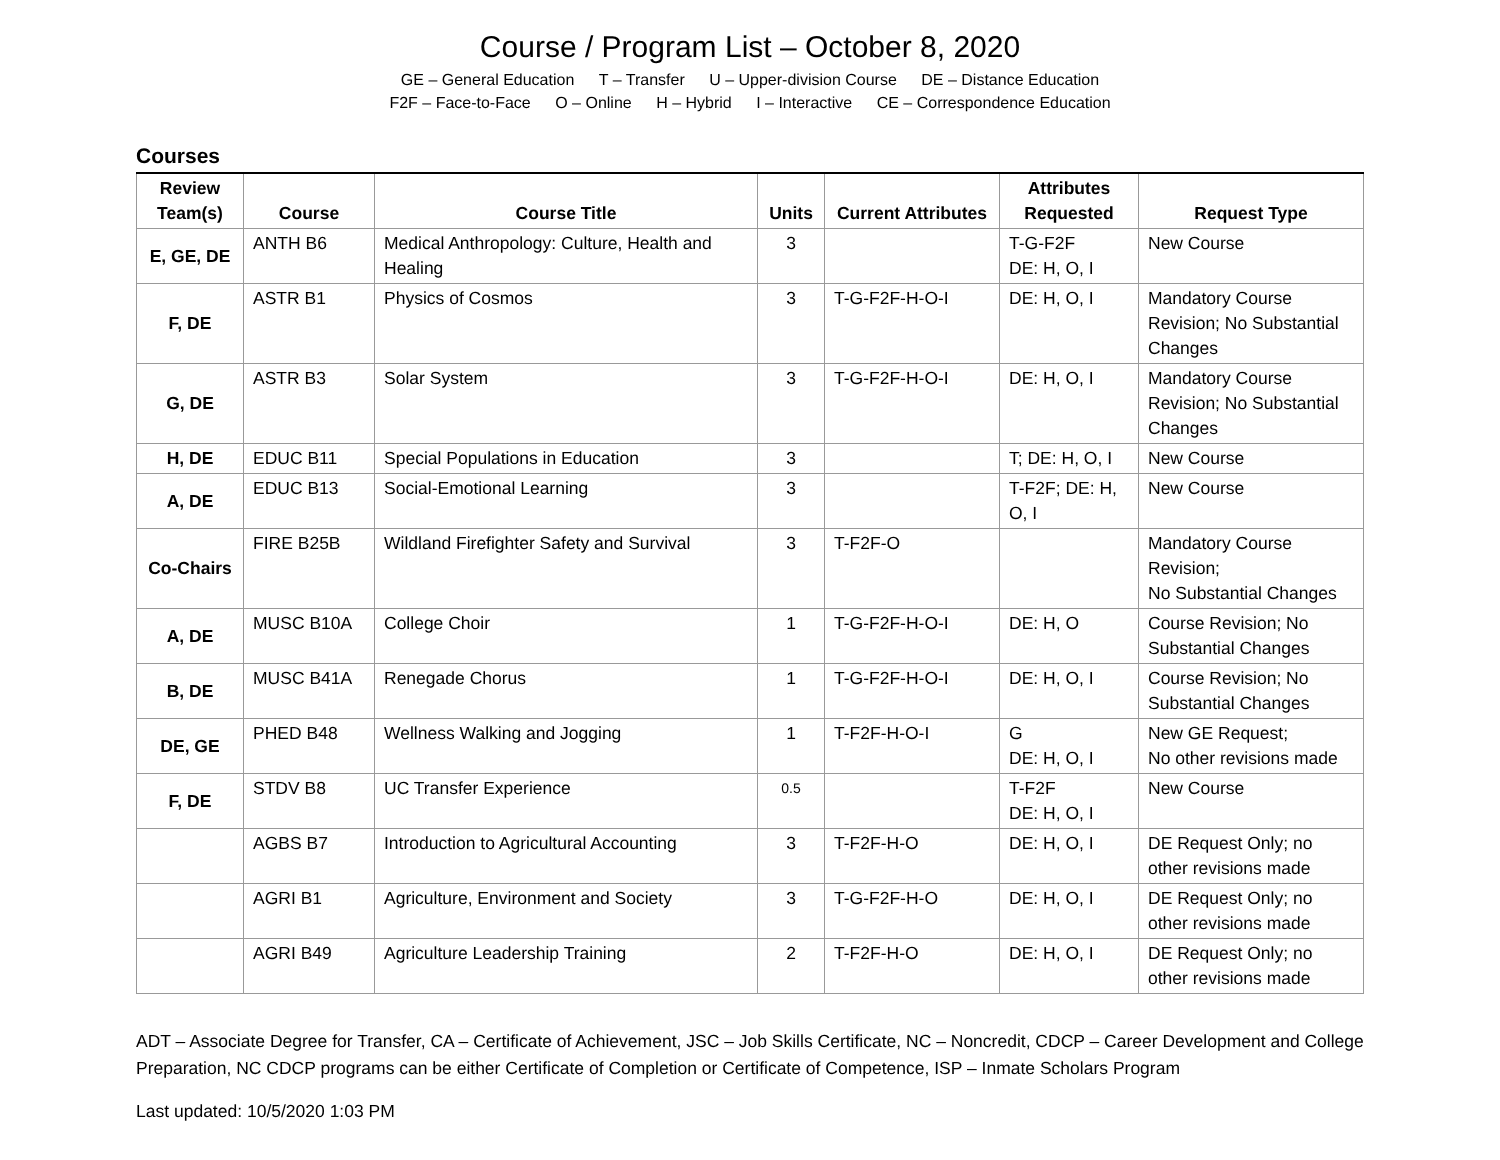Course / Program List – October 8, 2020
GE – General Education T – Transfer U – Upper-division Course DE – Distance Education
F2F – Face-to-Face O – Online H – Hybrid I – Interactive CE – Correspondence Education
Courses
| Review Team(s) | Course | Course Title | Units | Current Attributes | Attributes Requested | Request Type |
| --- | --- | --- | --- | --- | --- | --- |
| E, GE, DE | ANTH B6 | Medical Anthropology: Culture, Health and Healing | 3 | | T-G-F2F DE: H, O, I | New Course |
| F, DE | ASTR B1 | Physics of Cosmos | 3 | T-G-F2F-H-O-I | DE: H, O, I | Mandatory Course Revision; No Substantial Changes |
| G, DE | ASTR B3 | Solar System | 3 | T-G-F2F-H-O-I | DE: H, O, I | Mandatory Course Revision; No Substantial Changes |
| H, DE | EDUC B11 | Special Populations in Education | 3 | | T; DE: H, O, I | New Course |
| A, DE | EDUC B13 | Social-Emotional Learning | 3 | | T-F2F; DE: H, O, I | New Course |
| Co-Chairs | FIRE B25B | Wildland Firefighter Safety and Survival | 3 | T-F2F-O | | Mandatory Course Revision; No Substantial Changes |
| A, DE | MUSC B10A | College Choir | 1 | T-G-F2F-H-O-I | DE: H, O | Course Revision; No Substantial Changes |
| B, DE | MUSC B41A | Renegade Chorus | 1 | T-G-F2F-H-O-I | DE: H, O, I | Course Revision; No Substantial Changes |
| DE, GE | PHED B48 | Wellness Walking and Jogging | 1 | T-F2F-H-O-I | G DE: H, O, I | New GE Request; No other revisions made |
| F, DE | STDV B8 | UC Transfer Experience | 0.5 | | T-F2F DE: H, O, I | New Course |
| | AGBS B7 | Introduction to Agricultural Accounting | 3 | T-F2F-H-O | DE: H, O, I | DE Request Only; no other revisions made |
| | AGRI B1 | Agriculture, Environment and Society | 3 | T-G-F2F-H-O | DE: H, O, I | DE Request Only; no other revisions made |
| | AGRI B49 | Agriculture Leadership Training | 2 | T-F2F-H-O | DE: H, O, I | DE Request Only; no other revisions made |
ADT – Associate Degree for Transfer, CA – Certificate of Achievement, JSC – Job Skills Certificate, NC – Noncredit, CDCP – Career Development and College Preparation, NC CDCP programs can be either Certificate of Completion or Certificate of Competence, ISP – Inmate Scholars Program
Last updated: 10/5/2020 1:03 PM